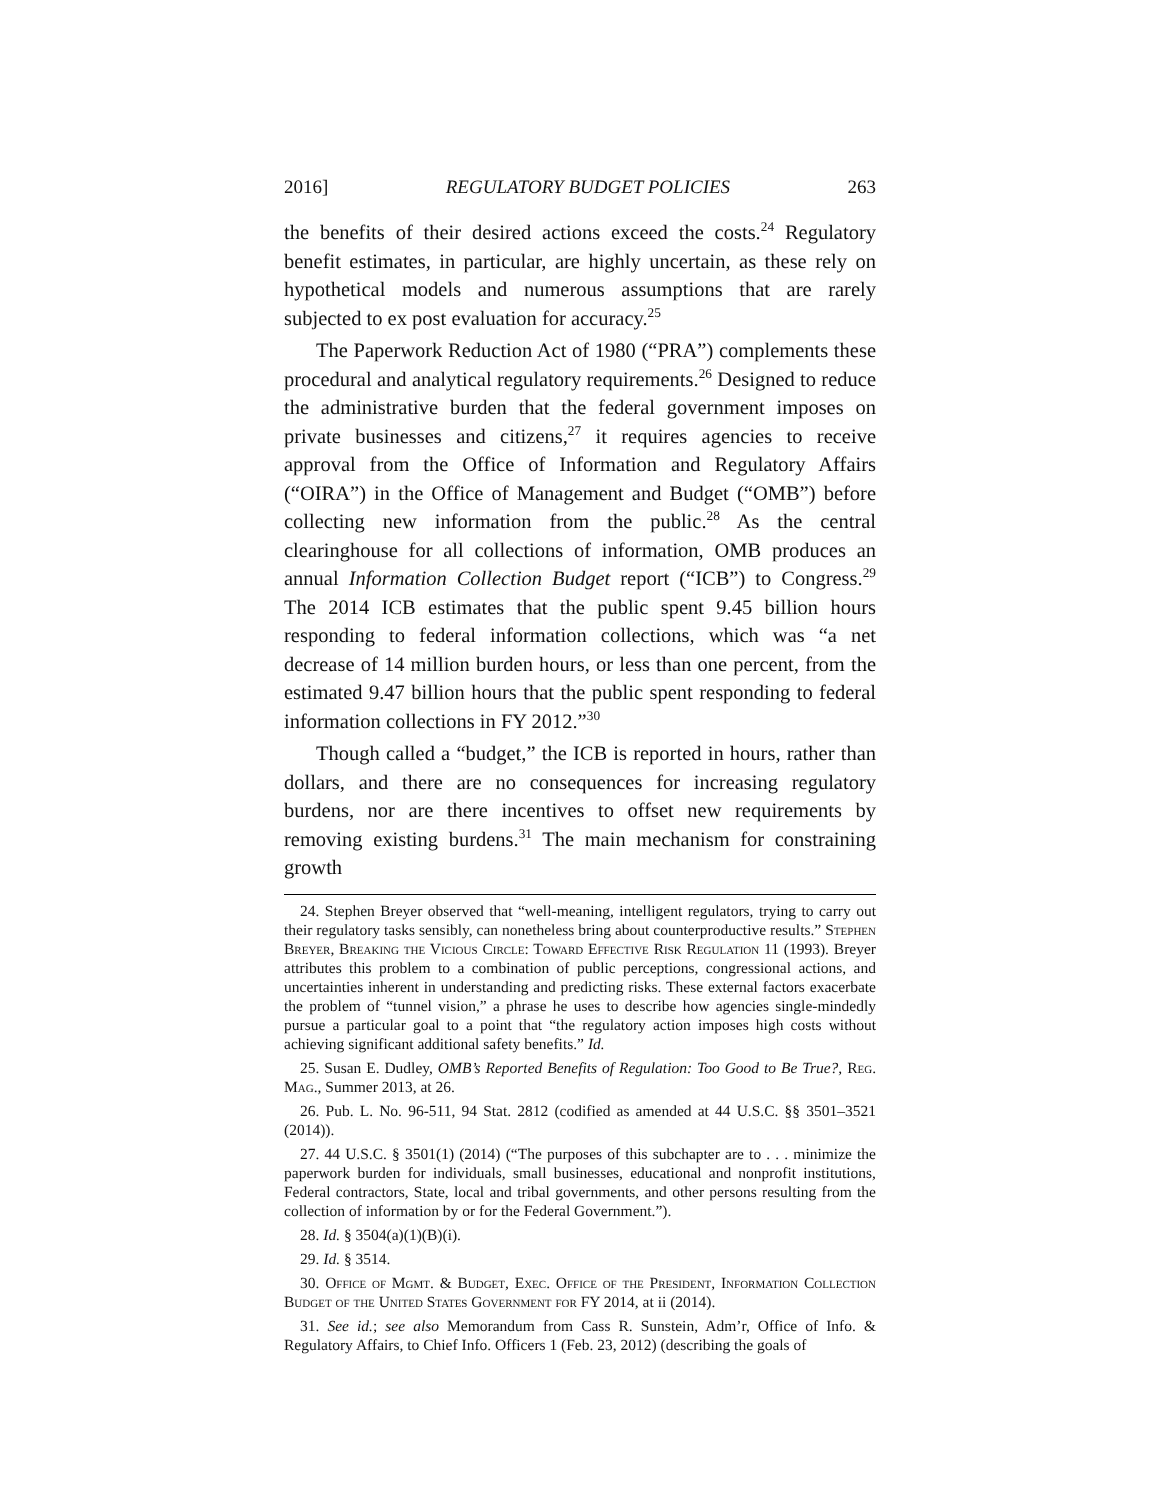2016] REGULATORY BUDGET POLICIES 263
the benefits of their desired actions exceed the costs.<sup>24</sup> Regulatory benefit estimates, in particular, are highly uncertain, as these rely on hypothetical models and numerous assumptions that are rarely subjected to ex post evaluation for accuracy.<sup>25</sup>
The Paperwork Reduction Act of 1980 (“PRA”) complements these procedural and analytical regulatory requirements.<sup>26</sup> Designed to reduce the administrative burden that the federal government imposes on private businesses and citizens,<sup>27</sup> it requires agencies to receive approval from the Office of Information and Regulatory Affairs (“OIRA”) in the Office of Management and Budget (“OMB”) before collecting new information from the public.<sup>28</sup> As the central clearinghouse for all collections of information, OMB produces an annual Information Collection Budget report (“ICB”) to Congress.<sup>29</sup> The 2014 ICB estimates that the public spent 9.45 billion hours responding to federal information collections, which was “a net decrease of 14 million burden hours, or less than one percent, from the estimated 9.47 billion hours that the public spent responding to federal information collections in FY 2012.”<sup>30</sup>
Though called a “budget,” the ICB is reported in hours, rather than dollars, and there are no consequences for increasing regulatory burdens, nor are there incentives to offset new requirements by removing existing burdens.<sup>31</sup> The main mechanism for constraining growth
24. Stephen Breyer observed that “well-meaning, intelligent regulators, trying to carry out their regulatory tasks sensibly, can nonetheless bring about counterproductive results.” Stephen Breyer, Breaking the Vicious Circle: Toward Effective Risk Regulation 11 (1993). Breyer attributes this problem to a combination of public perceptions, congressional actions, and uncertainties inherent in understanding and predicting risks. These external factors exacerbate the problem of “tunnel vision,” a phrase he uses to describe how agencies single-mindedly pursue a particular goal to a point that “the regulatory action imposes high costs without achieving significant additional safety benefits.” Id.
25. Susan E. Dudley, OMB’s Reported Benefits of Regulation: Too Good to Be True?, Reg. Mag., Summer 2013, at 26.
26. Pub. L. No. 96-511, 94 Stat. 2812 (codified as amended at 44 U.S.C. §§ 3501–3521 (2014)).
27. 44 U.S.C. § 3501(1) (2014) (“The purposes of this subchapter are to . . . minimize the paperwork burden for individuals, small businesses, educational and nonprofit institutions, Federal contractors, State, local and tribal governments, and other persons resulting from the collection of information by or for the Federal Government.”).
28. Id. § 3504(a)(1)(B)(i).
29. Id. § 3514.
30. Office of Mgmt. & Budget, Exec. Office of the President, Information Collection Budget of the United States Government for FY 2014, at ii (2014).
31. See id.; see also Memorandum from Cass R. Sunstein, Adm’r, Office of Info. & Regulatory Affairs, to Chief Info. Officers 1 (Feb. 23, 2012) (describing the goals of